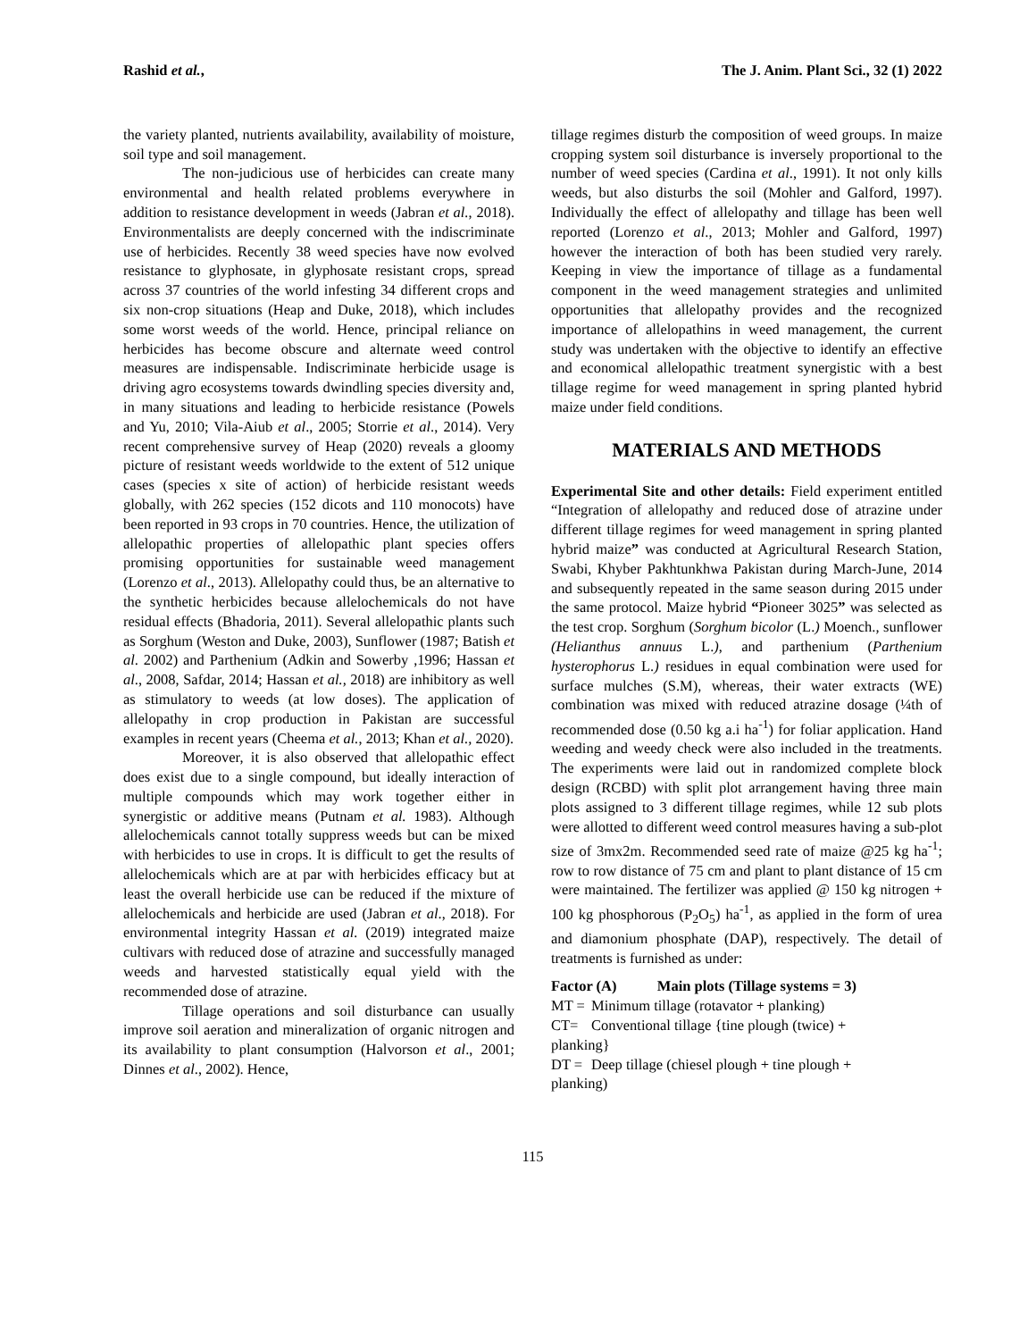Rashid et al., The J. Anim. Plant Sci., 32 (1) 2022
the variety planted, nutrients availability, availability of moisture, soil type and soil management.
The non-judicious use of herbicides can create many environmental and health related problems everywhere in addition to resistance development in weeds (Jabran et al., 2018). Environmentalists are deeply concerned with the indiscriminate use of herbicides. Recently 38 weed species have now evolved resistance to glyphosate, in glyphosate resistant crops, spread across 37 countries of the world infesting 34 different crops and six non-crop situations (Heap and Duke, 2018), which includes some worst weeds of the world. Hence, principal reliance on herbicides has become obscure and alternate weed control measures are indispensable. Indiscriminate herbicide usage is driving agro ecosystems towards dwindling species diversity and, in many situations and leading to herbicide resistance (Powels and Yu, 2010; Vila-Aiub et al., 2005; Storrie et al., 2014). Very recent comprehensive survey of Heap (2020) reveals a gloomy picture of resistant weeds worldwide to the extent of 512 unique cases (species x site of action) of herbicide resistant weeds globally, with 262 species (152 dicots and 110 monocots) have been reported in 93 crops in 70 countries. Hence, the utilization of allelopathic properties of allelopathic plant species offers promising opportunities for sustainable weed management (Lorenzo et al., 2013). Allelopathy could thus, be an alternative to the synthetic herbicides because allelochemicals do not have residual effects (Bhadoria, 2011). Several allelopathic plants such as Sorghum (Weston and Duke, 2003), Sunflower (1987; Batish et al. 2002) and Parthenium (Adkin and Sowerby ,1996; Hassan et al., 2008, Safdar, 2014; Hassan et al., 2018) are inhibitory as well as stimulatory to weeds (at low doses). The application of allelopathy in crop production in Pakistan are successful examples in recent years (Cheema et al., 2013; Khan et al., 2020).
Moreover, it is also observed that allelopathic effect does exist due to a single compound, but ideally interaction of multiple compounds which may work together either in synergistic or additive means (Putnam et al. 1983). Although allelochemicals cannot totally suppress weeds but can be mixed with herbicides to use in crops. It is difficult to get the results of allelochemicals which are at par with herbicides efficacy but at least the overall herbicide use can be reduced if the mixture of allelochemicals and herbicide are used (Jabran et al., 2018). For environmental integrity Hassan et al. (2019) integrated maize cultivars with reduced dose of atrazine and successfully managed weeds and harvested statistically equal yield with the recommended dose of atrazine.
Tillage operations and soil disturbance can usually improve soil aeration and mineralization of organic nitrogen and its availability to plant consumption (Halvorson et al., 2001; Dinnes et al., 2002). Hence,
tillage regimes disturb the composition of weed groups. In maize cropping system soil disturbance is inversely proportional to the number of weed species (Cardina et al., 1991). It not only kills weeds, but also disturbs the soil (Mohler and Galford, 1997). Individually the effect of allelopathy and tillage has been well reported (Lorenzo et al., 2013; Mohler and Galford, 1997) however the interaction of both has been studied very rarely. Keeping in view the importance of tillage as a fundamental component in the weed management strategies and unlimited opportunities that allelopathy provides and the recognized importance of allelopathins in weed management, the current study was undertaken with the objective to identify an effective and economical allelopathic treatment synergistic with a best tillage regime for weed management in spring planted hybrid maize under field conditions.
MATERIALS AND METHODS
Experimental Site and other details: Field experiment entitled “Integration of allelopathy and reduced dose of atrazine under different tillage regimes for weed management in spring planted hybrid maize” was conducted at Agricultural Research Station, Swabi, Khyber Pakhtunkhwa Pakistan during March-June, 2014 and subsequently repeated in the same season during 2015 under the same protocol. Maize hybrid “Pioneer 3025” was selected as the test crop. Sorghum (Sorghum bicolor (L.) Moench., sunflower (Helianthus annuus L.), and parthenium (Parthenium hysterophorus L.) residues in equal combination were used for surface mulches (S.M), whereas, their water extracts (WE) combination was mixed with reduced atrazine dosage (¼th of recommended dose (0.50 kg a.i ha<sup>-1</sup>) for foliar application. Hand weeding and weedy check were also included in the treatments. The experiments were laid out in randomized complete block design (RCBD) with split plot arrangement having three main plots assigned to 3 different tillage regimes, while 12 sub plots were allotted to different weed control measures having a sub-plot size of 3mx2m. Recommended seed rate of maize @25 kg ha<sup>-1</sup>; row to row distance of 75 cm and plant to plant distance of 15 cm were maintained. The fertilizer was applied @ 150 kg nitrogen + 100 kg phosphorous (P<sub>2</sub>O<sub>5</sub>) ha<sup>-1</sup>, as applied in the form of urea and diamonium phosphate (DAP), respectively. The detail of treatments is furnished as under:
Factor (A) Main plots (Tillage systems = 3)
MT = Minimum tillage (rotavator + planking)
CT= Conventional tillage {tine plough (twice) +
planking}
DT = Deep tillage (chiesel plough + tine plough +
planking)
115